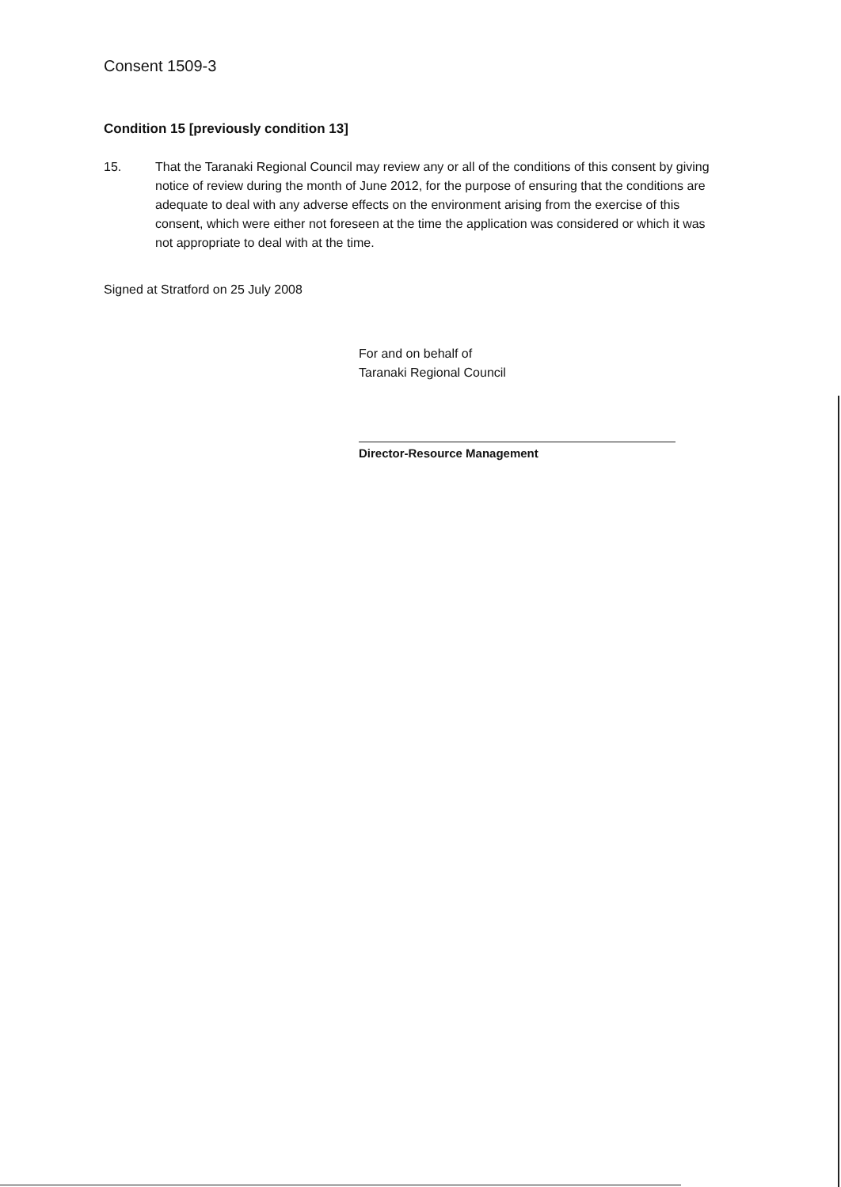Consent 1509-3
Condition 15 [previously condition 13]
15. That the Taranaki Regional Council may review any or all of the conditions of this consent by giving notice of review during the month of June 2012, for the purpose of ensuring that the conditions are adequate to deal with any adverse effects on the environment arising from the exercise of this consent, which were either not foreseen at the time the application was considered or which it was not appropriate to deal with at the time.
Signed at Stratford on 25 July 2008
For and on behalf of
Taranaki Regional Council
Director-Resource Management